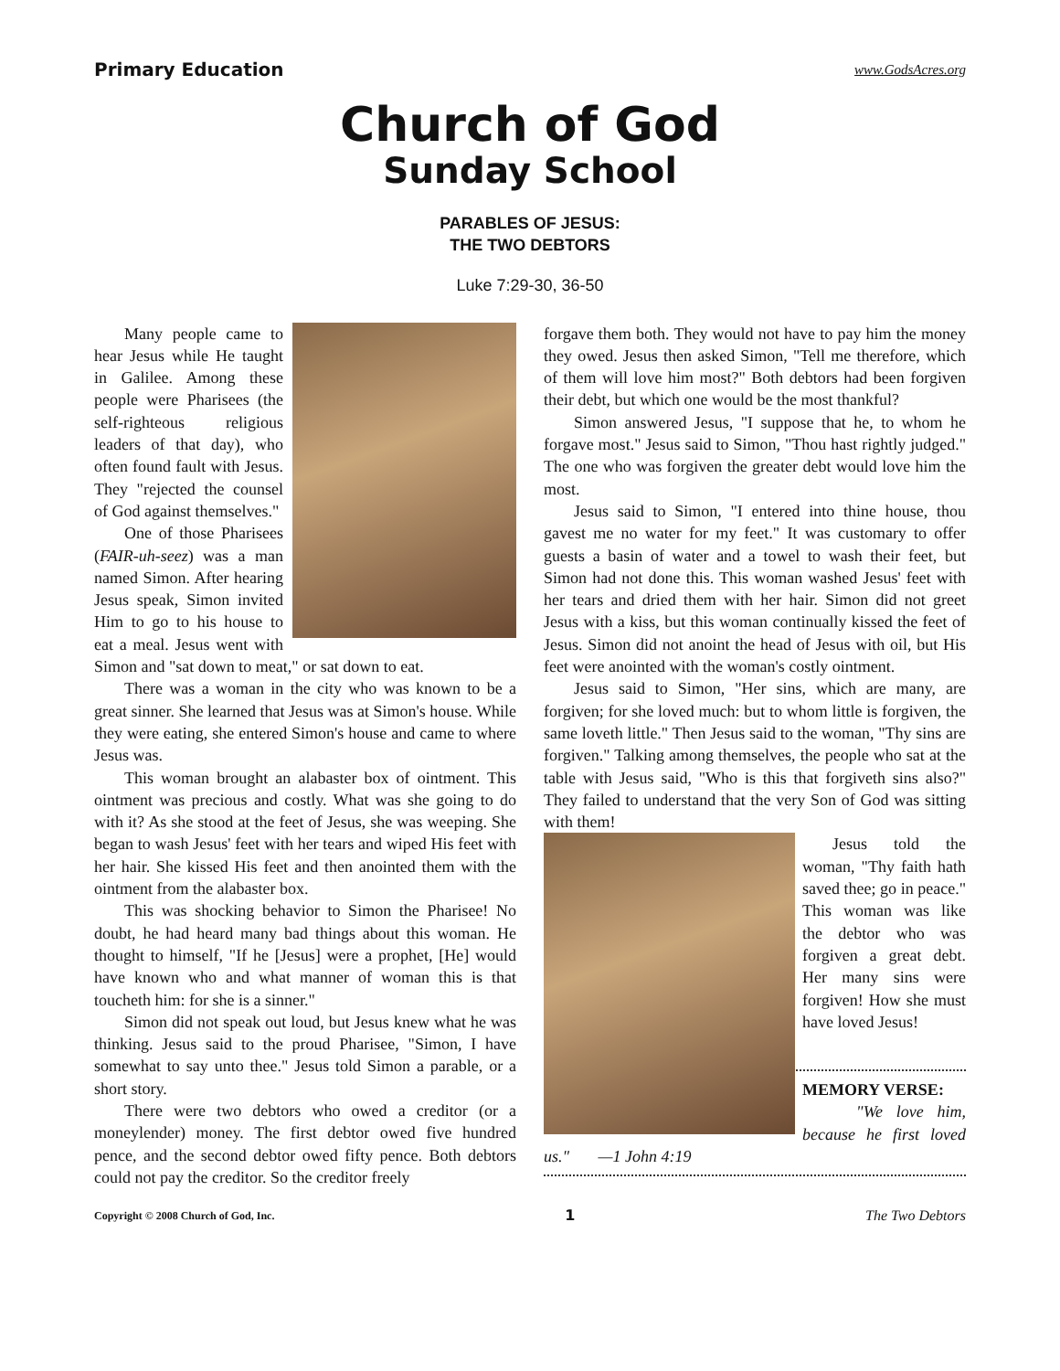Primary Education www.GodsAcres.org
Church of God
Sunday School
PARABLES OF JESUS:
THE TWO DEBTORS
Luke 7:29-30, 36-50
Many people came to hear Jesus while He taught in Galilee. Among these people were Pharisees (the self-righteous religious leaders of that day), who often found fault with Jesus. They "rejected the counsel of God against themselves."
One of those Pharisees (FAIR-uh-seez) was a man named Simon. After hearing Jesus speak, Simon invited Him to go to his house to eat a meal. Jesus went with Simon and "sat down to meat," or sat down to eat.
There was a woman in the city who was known to be a great sinner. She learned that Jesus was at Simon's house. While they were eating, she entered Simon's house and came to where Jesus was.
This woman brought an alabaster box of ointment. This ointment was precious and costly. What was she going to do with it? As she stood at the feet of Jesus, she was weeping. She began to wash Jesus' feet with her tears and wiped His feet with her hair. She kissed His feet and then anointed them with the ointment from the alabaster box.
This was shocking behavior to Simon the Pharisee! No doubt, he had heard many bad things about this woman. He thought to himself, "If he [Jesus] were a prophet, [He] would have known who and what manner of woman this is that toucheth him: for she is a sinner."
Simon did not speak out loud, but Jesus knew what he was thinking. Jesus said to the proud Pharisee, "Simon, I have somewhat to say unto thee." Jesus told Simon a parable, or a short story.
There were two debtors who owed a creditor (or a moneylender) money. The first debtor owed five hundred pence, and the second debtor owed fifty pence. Both debtors could not pay the creditor. So the creditor freely
forgave them both. They would not have to pay him the money they owed. Jesus then asked Simon, "Tell me therefore, which of them will love him most?" Both debtors had been forgiven their debt, but which one would be the most thankful?
Simon answered Jesus, "I suppose that he, to whom he forgave most." Jesus said to Simon, "Thou hast rightly judged." The one who was forgiven the greater debt would love him the most.
Jesus said to Simon, "I entered into thine house, thou gavest me no water for my feet." It was customary to offer guests a basin of water and a towel to wash their feet, but Simon had not done this. This woman washed Jesus' feet with her tears and dried them with her hair. Simon did not greet Jesus with a kiss, but this woman continually kissed the feet of Jesus. Simon did not anoint the head of Jesus with oil, but His feet were anointed with the woman's costly ointment.
Jesus said to Simon, "Her sins, which are many, are forgiven; for she loved much: but to whom little is forgiven, the same loveth little." Then Jesus said to the woman, "Thy sins are forgiven." Talking among themselves, the people who sat at the table with Jesus said, "Who is this that forgiveth sins also?" They failed to understand that the very Son of God was sitting with them!
Jesus told the woman, "Thy faith hath saved thee; go in peace." This woman was like the debtor who was forgiven a great debt. Her many sins were forgiven! How she must have loved Jesus!
MEMORY VERSE:
"We love him, because he first loved us." —1 John 4:19
Copyright © 2008 Church of God, Inc. 1 The Two Debtors